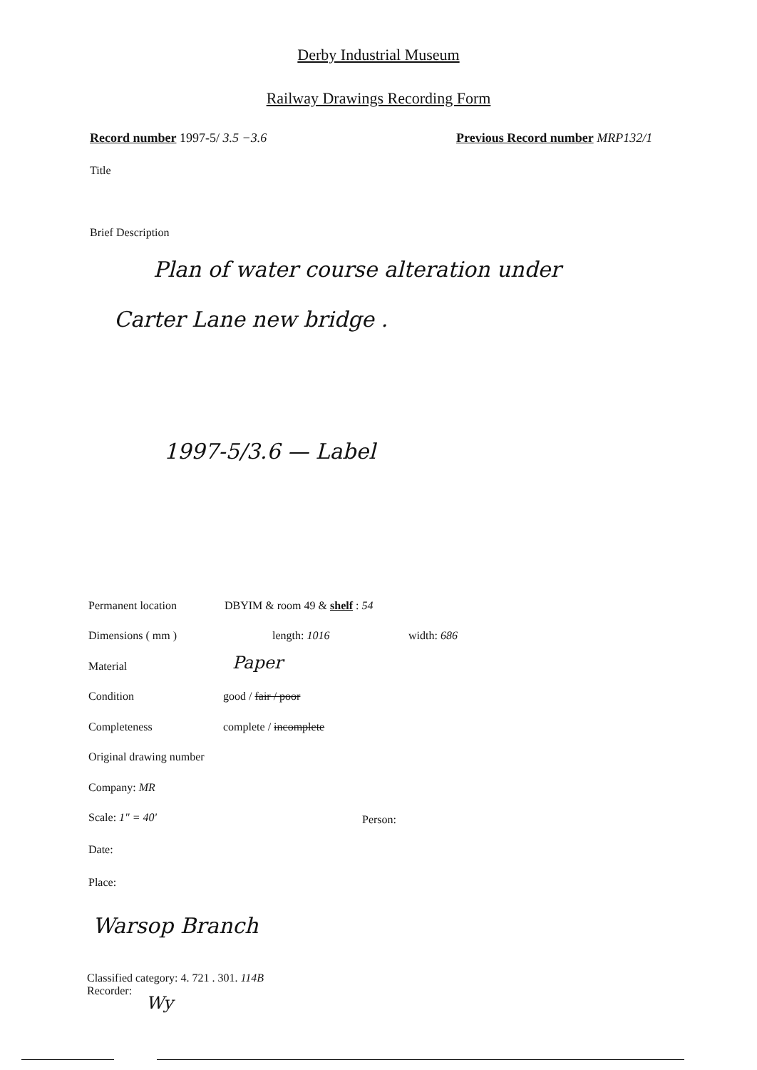Derby Industrial Museum
Railway Drawings Recording Form
Record number 1997-5/ 3.5 −3.6
Previous Record number MRP132/1
Title
Brief Description
Plan of water course alteration under
Carter Lane new bridge .
1997-5/3.6 — Label
Permanent location DBYIM & room 49 & shelf : 54
Dimensions ( mm ) length: 1016 width: 686
Material Paper
Condition good / fair / poor
Completeness complete / incomplete
Original drawing number
Company: MR
Scale: 1" = 40' Person:
Date:
Place:
Warsop Branch
Classified category: 4. 721 . 301. 114B
Recorder:
Wy